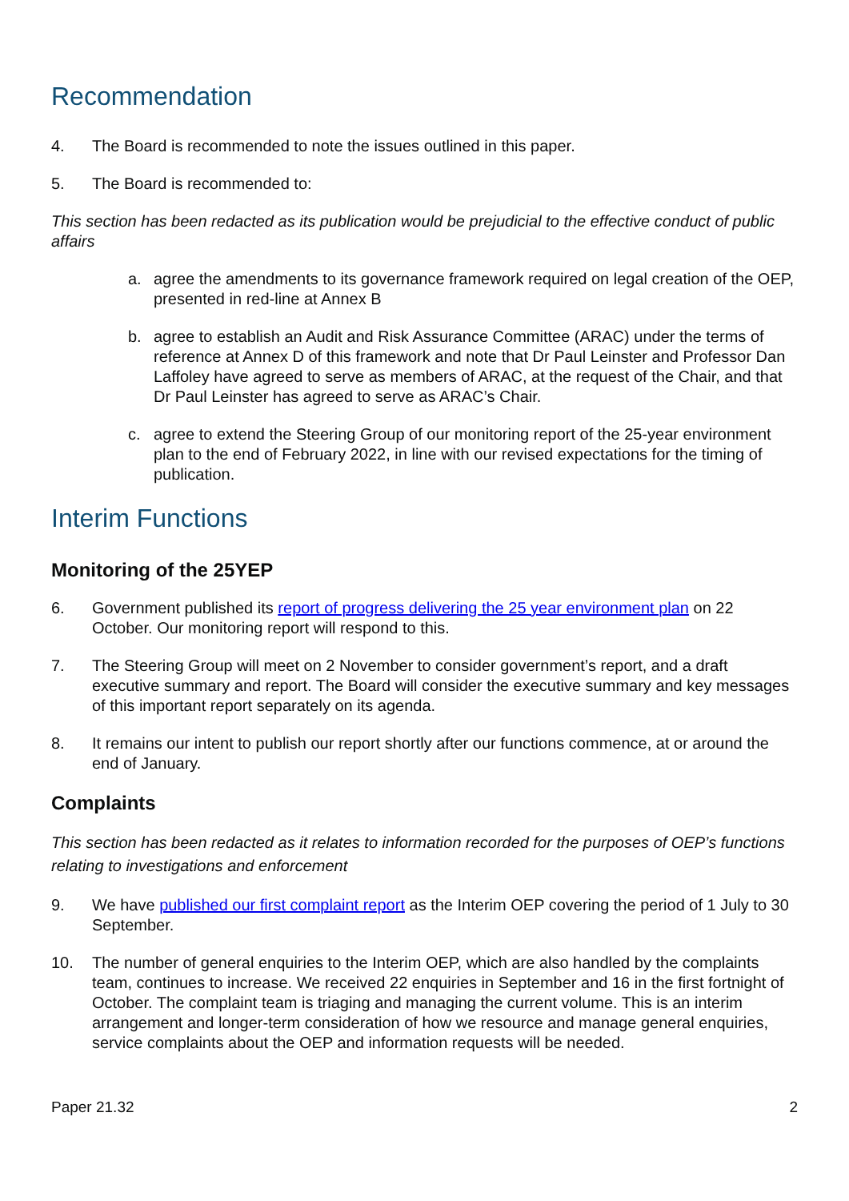Recommendation
4. The Board is recommended to note the issues outlined in this paper.
5. The Board is recommended to:
This section has been redacted as its publication would be prejudicial to the effective conduct of public affairs
a. agree the amendments to its governance framework required on legal creation of the OEP, presented in red-line at Annex B
b. agree to establish an Audit and Risk Assurance Committee (ARAC) under the terms of reference at Annex D of this framework and note that Dr Paul Leinster and Professor Dan Laffoley have agreed to serve as members of ARAC, at the request of the Chair, and that Dr Paul Leinster has agreed to serve as ARAC’s Chair.
c. agree to extend the Steering Group of our monitoring report of the 25-year environment plan to the end of February 2022, in line with our revised expectations for the timing of publication.
Interim Functions
Monitoring of the 25YEP
6. Government published its report of progress delivering the 25 year environment plan on 22 October. Our monitoring report will respond to this.
7. The Steering Group will meet on 2 November to consider government’s report, and a draft executive summary and report. The Board will consider the executive summary and key messages of this important report separately on its agenda.
8. It remains our intent to publish our report shortly after our functions commence, at or around the end of January.
Complaints
This section has been redacted as it relates to information recorded for the purposes of OEP’s functions relating to investigations and enforcement
9. We have published our first complaint report as the Interim OEP covering the period of 1 July to 30 September.
10. The number of general enquiries to the Interim OEP, which are also handled by the complaints team, continues to increase. We received 22 enquiries in September and 16 in the first fortnight of October. The complaint team is triaging and managing the current volume. This is an interim arrangement and longer-term consideration of how we resource and manage general enquiries, service complaints about the OEP and information requests will be needed.
Paper 21.32 2